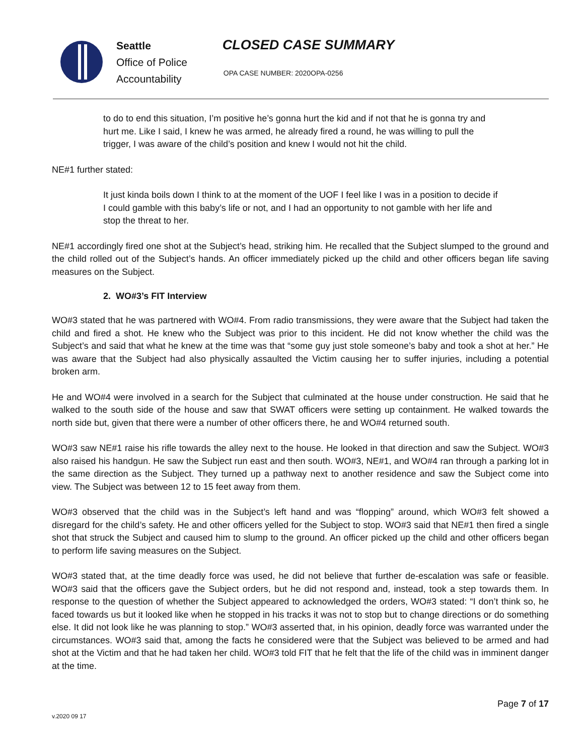Seattle
Office of Police
Accountability
CLOSED CASE SUMMARY
OPA CASE NUMBER: 2020OPA-0256
to do to end this situation, I’m positive he’s gonna hurt the kid and if not that he is gonna try and hurt me. Like I said, I knew he was armed, he already fired a round, he was willing to pull the trigger, I was aware of the child’s position and knew I would not hit the child.
NE#1 further stated:
It just kinda boils down I think to at the moment of the UOF I feel like I was in a position to decide if I could gamble with this baby’s life or not, and I had an opportunity to not gamble with her life and stop the threat to her.
NE#1 accordingly fired one shot at the Subject’s head, striking him. He recalled that the Subject slumped to the ground and the child rolled out of the Subject’s hands. An officer immediately picked up the child and other officers began life saving measures on the Subject.
2. WO#3’s FIT Interview
WO#3 stated that he was partnered with WO#4. From radio transmissions, they were aware that the Subject had taken the child and fired a shot. He knew who the Subject was prior to this incident. He did not know whether the child was the Subject’s and said that what he knew at the time was that “some guy just stole someone’s baby and took a shot at her.” He was aware that the Subject had also physically assaulted the Victim causing her to suffer injuries, including a potential broken arm.
He and WO#4 were involved in a search for the Subject that culminated at the house under construction. He said that he walked to the south side of the house and saw that SWAT officers were setting up containment. He walked towards the north side but, given that there were a number of other officers there, he and WO#4 returned south.
WO#3 saw NE#1 raise his rifle towards the alley next to the house. He looked in that direction and saw the Subject. WO#3 also raised his handgun. He saw the Subject run east and then south. WO#3, NE#1, and WO#4 ran through a parking lot in the same direction as the Subject. They turned up a pathway next to another residence and saw the Subject come into view. The Subject was between 12 to 15 feet away from them.
WO#3 observed that the child was in the Subject’s left hand and was “flopping” around, which WO#3 felt showed a disregard for the child’s safety. He and other officers yelled for the Subject to stop. WO#3 said that NE#1 then fired a single shot that struck the Subject and caused him to slump to the ground. An officer picked up the child and other officers began to perform life saving measures on the Subject.
WO#3 stated that, at the time deadly force was used, he did not believe that further de-escalation was safe or feasible. WO#3 said that the officers gave the Subject orders, but he did not respond and, instead, took a step towards them. In response to the question of whether the Subject appeared to acknowledged the orders, WO#3 stated: “I don’t think so, he faced towards us but it looked like when he stopped in his tracks it was not to stop but to change directions or do something else. It did not look like he was planning to stop.” WO#3 asserted that, in his opinion, deadly force was warranted under the circumstances. WO#3 said that, among the facts he considered were that the Subject was believed to be armed and had shot at the Victim and that he had taken her child. WO#3 told FIT that he felt that the life of the child was in imminent danger at the time.
v.2020 09 17 Page 7 of 17